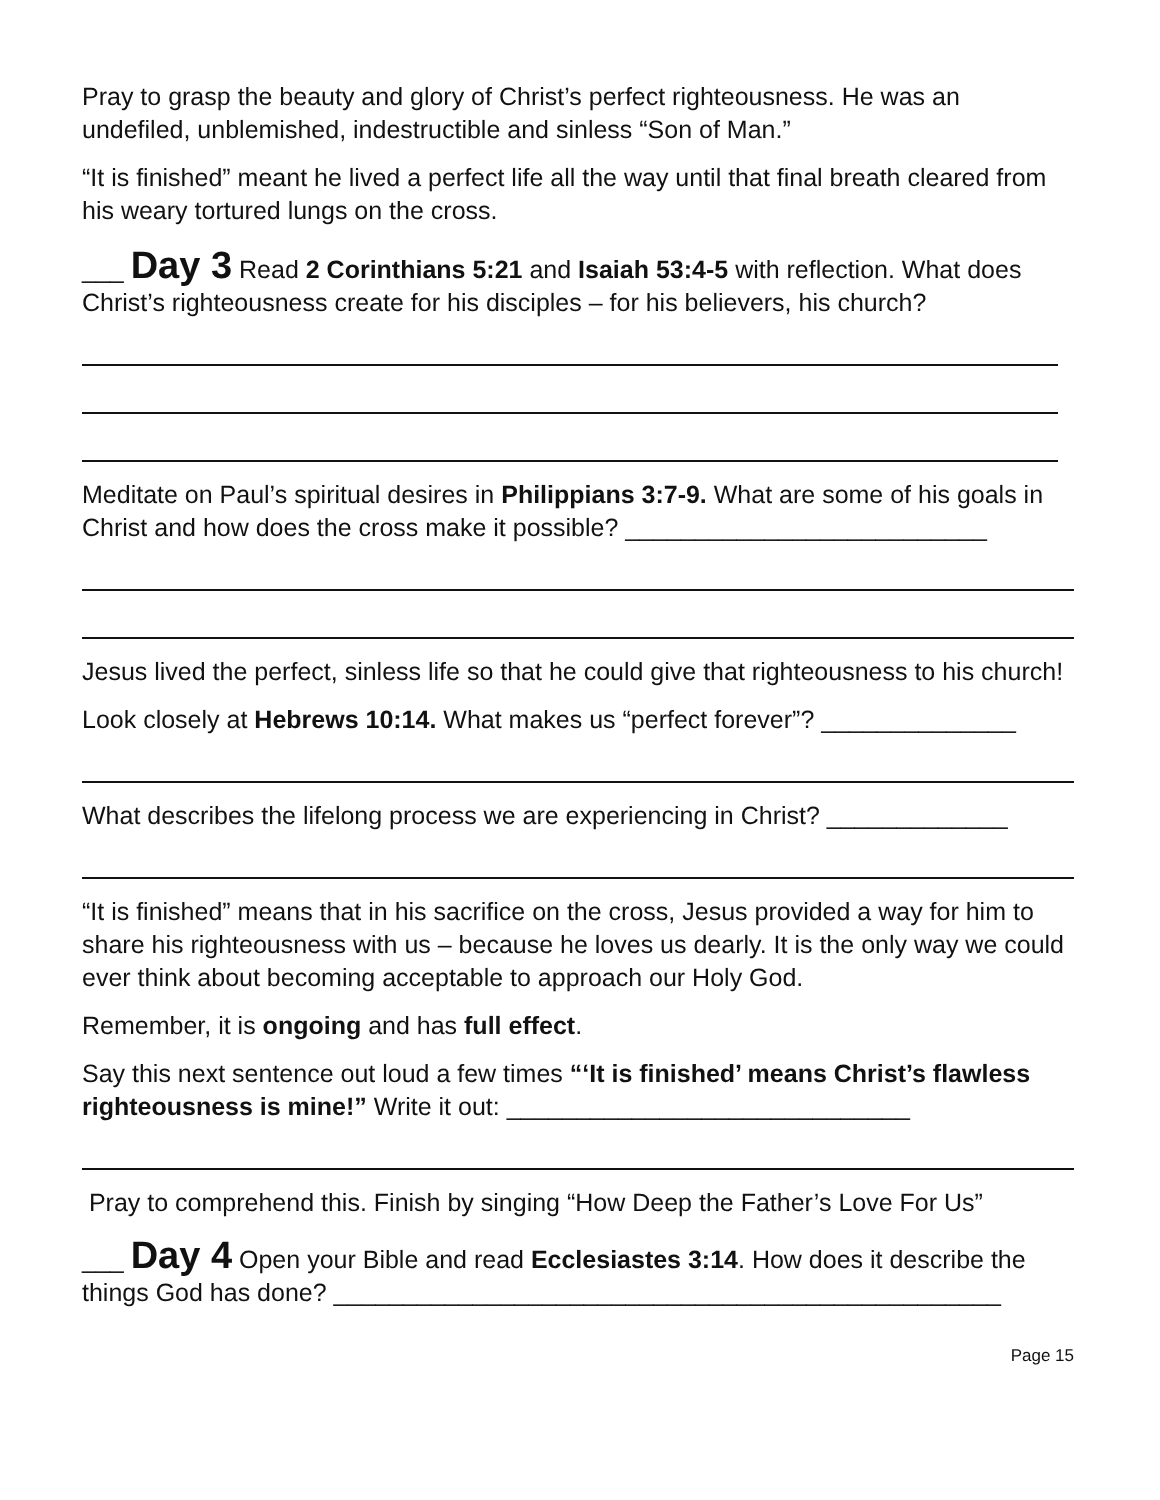Pray to grasp the beauty and glory of Christ’s perfect righteousness. He was an undefiled, unblemished, indestructible and sinless “Son of Man.”
“It is finished” meant he lived a perfect life all the way until that final breath cleared from his weary tortured lungs on the cross.
___ Day 3 Read 2 Corinthians 5:21 and Isaiah 53:4-5 with reflection. What does Christ’s righteousness create for his disciples – for his believers, his church?
Meditate on Paul’s spiritual desires in Philippians 3:7-9. What are some of his goals in Christ and how does the cross make it possible? __________________________
Jesus lived the perfect, sinless life so that he could give that righteousness to his church!
Look closely at Hebrews 10:14. What makes us “perfect forever”? ______________
What describes the lifelong process we are experiencing in Christ? _____________
“It is finished” means that in his sacrifice on the cross, Jesus provided a way for him to share his righteousness with us – because he loves us dearly. It is the only way we could ever think about becoming acceptable to approach our Holy God.
Remember, it is ongoing and has full effect.
Say this next sentence out loud a few times “‘It is finished’ means Christ’s flawless righteousness is mine!” Write it out: _____________________________
Pray to comprehend this. Finish by singing “How Deep the Father’s Love For Us”
___ Day 4 Open your Bible and read Ecclesiastes 3:14. How does it describe the things God has done? ________________________________________________
Page 15